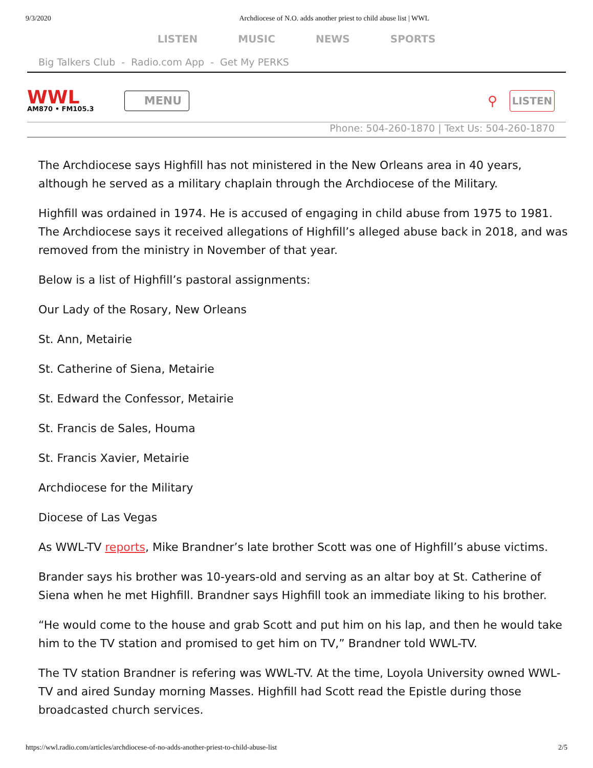9/3/2020 Archdiocese of N.O. adds another priest to child abuse list | WWL
LISTEN MUSIC NEWS SPORTS
Big Talkers Club - Radio.com App - Get My PERKS
WWL
AM870 • FM105.3
MENU
⚲
LISTEN
Phone: 504-260-1870 | Text Us: 504-260-1870
The Archdiocese says Highfill has not ministered in the New Orleans area in 40 years, although he served as a military chaplain through the Archdiocese of the Military.
Highfill was ordained in 1974. He is accused of engaging in child abuse from 1975 to 1981. The Archdiocese says it received allegations of Highfill’s alleged abuse back in 2018, and was removed from the ministry in November of that year.
Below is a list of Highfill’s pastoral assignments:
Our Lady of the Rosary, New Orleans
St. Ann, Metairie
St. Catherine of Siena, Metairie
St. Edward the Confessor, Metairie
St. Francis de Sales, Houma
St. Francis Xavier, Metairie
Archdiocese for the Military
Diocese of Las Vegas
As WWL-TV reports, Mike Brandner’s late brother Scott was one of Highfill’s abuse victims.
Brander says his brother was 10-years-old and serving as an altar boy at St. Catherine of Siena when he met Highfill. Brandner says Highfill took an immediate liking to his brother.
“He would come to the house and grab Scott and put him on his lap, and then he would take him to the TV station and promised to get him on TV,” Brandner told WWL-TV.
The TV station Brandner is refering was WWL-TV. At the time, Loyola University owned WWL-TV and aired Sunday morning Masses. Highfill had Scott read the Epistle during those broadcasted church services.
https://wwl.radio.com/articles/archdiocese-of-no-adds-another-priest-to-child-abuse-list 2/5